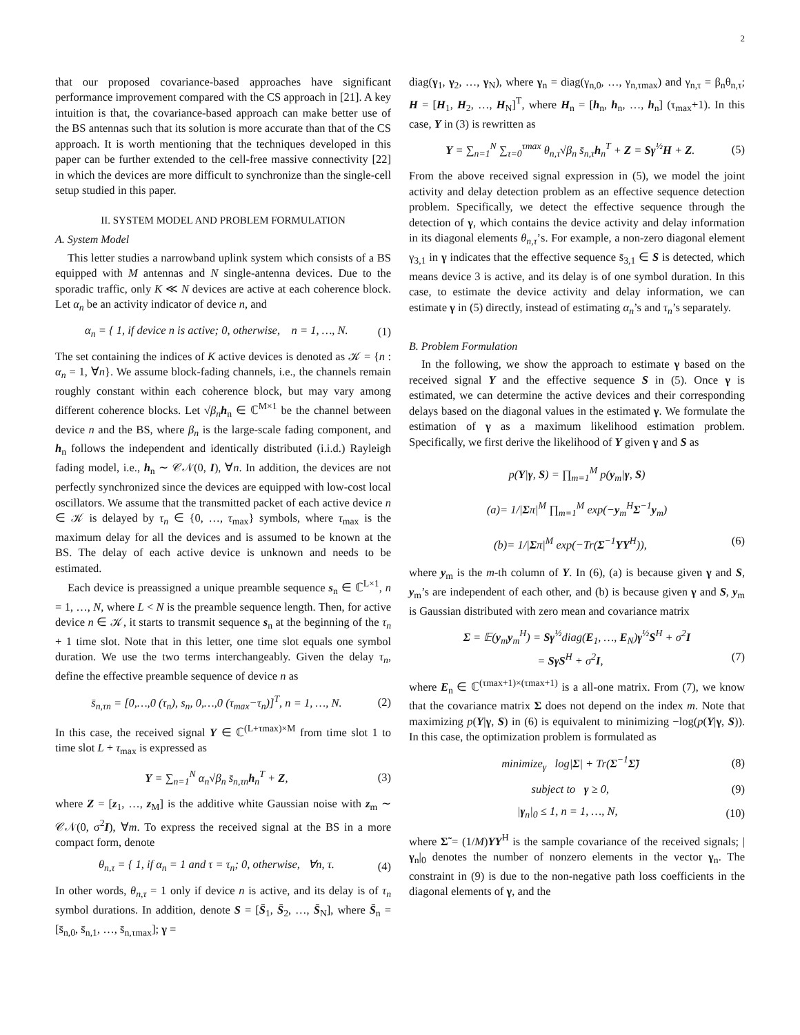2
that our proposed covariance-based approaches have significant performance improvement compared with the CS approach in [21]. A key intuition is that, the covariance-based approach can make better use of the BS antennas such that its solution is more accurate than that of the CS approach. It is worth mentioning that the techniques developed in this paper can be further extended to the cell-free massive connectivity [22] in which the devices are more difficult to synchronize than the single-cell setup studied in this paper.
II. SYSTEM MODEL AND PROBLEM FORMULATION
A. System Model
This letter studies a narrowband uplink system which consists of a BS equipped with M antennas and N single-antenna devices. Due to the sporadic traffic, only K ≪ N devices are active at each coherence block. Let α<sub>n</sub> be an activity indicator of device n, and
α<sub>n</sub> = { 1, if device n is active; 0, otherwise, n = 1, …, N.
(1)
The set containing the indices of K active devices is denoted as 𝒦 = {n : α<sub>n</sub> = 1, ∀n}. We assume block-fading channels, i.e., the channels remain roughly constant within each coherence block, but may vary among different coherence blocks. Let √β<sub>n</sub> h<sub>n</sub> ∈ ℂ<sup>M×1</sup> be the channel between device n and the BS, where β<sub>n</sub> is the large-scale fading component, and h<sub>n</sub> follows the independent and identically distributed (i.i.d.) Rayleigh fading model, i.e., h<sub>n</sub> ∼ 𝒞𝒩(0, I), ∀n. In addition, the devices are not perfectly synchronized since the devices are equipped with low-cost local oscillators. We assume that the transmitted packet of each active device n ∈ 𝒦 is delayed by τ<sub>n</sub> ∈ {0, …, τ<sub>max</sub>} symbols, where τ<sub>max</sub> is the maximum delay for all the devices and is assumed to be known at the BS. The delay of each active device is unknown and needs to be estimated.
Each device is preassigned a unique preamble sequence s<sub>n</sub> ∈ ℂ<sup>L×1</sup>, n = 1, …, N, where L < N is the preamble sequence length. Then, for active device n ∈ 𝒦, it starts to transmit sequence s<sub>n</sub> at the beginning of the τ<sub>n</sub> + 1 time slot. Note that in this letter, one time slot equals one symbol duration. We use the two terms interchangeably. Given the delay τ<sub>n</sub>, define the effective preamble sequence of device n as
s̄<sub>n,τn</sub> = [0,…,0 (τ<sub>n</sub>), s<sub>n</sub>, 0,…,0 (τ<sub>max</sub>−τ<sub>n</sub>)]<sup>T</sup>, n = 1, …, N.
(2)
In this case, the received signal Y ∈ ℂ<sup>(L+τmax)×M</sup> from time slot 1 to time slot L + τ<sub>max</sub> is expressed as
Y = ∑<sub>n=1</sub><sup>N</sup> α<sub>n</sub>√β<sub>n</sub> s̄<sub>n,τn</sub>h<sub>n</sub><sup>T</sup> + Z, (3)
where Z = [z<sub>1</sub>, …, z<sub>M</sub>] is the additive white Gaussian noise with z<sub>m</sub> ∼ 𝒞𝒩(0, σ<sup>2</sup>I), ∀m. To express the received signal at the BS in a more compact form, denote
θ<sub>n,τ</sub> = { 1, if α<sub>n</sub> = 1 and τ = τ<sub>n</sub>; 0, otherwise, ∀n, τ.
(4)
In other words, θ<sub>n,τ</sub> = 1 only if device n is active, and its delay is of τ<sub>n</sub> symbol durations. In addition, denote S = [S̄<sub>1</sub>, S̄<sub>2</sub>, …, S̄<sub>N</sub>], where S̄<sub>n</sub> = [s̄<sub>n,0</sub>, s̄<sub>n,1</sub>, …, s̄<sub>n,τmax</sub>]; γ =
diag(γ<sub>1</sub>, γ<sub>2</sub>, …, γ<sub>N</sub>), where γ<sub>n</sub> = diag(γ<sub>n,0</sub>, …, γ<sub>n,τmax</sub>) and γ<sub>n,τ</sub> = β<sub>n</sub>θ<sub>n,τ</sub>; H = [H<sub>1</sub>, H<sub>2</sub>, …, H<sub>N</sub>]<sup>T</sup>, where H<sub>n</sub> = [h<sub>n</sub>, h<sub>n</sub>, …, h<sub>n</sub>] (τ<sub>max</sub>+1). In this case, Y in (3) is rewritten as
Y = ∑<sub>n=1</sub><sup>N</sup> ∑<sub>τ=0</sub><sup>τmax</sup> θ<sub>n,τ</sub>√β<sub>n</sub> s̄<sub>n,τ</sub>h<sub>n</sub><sup>T</sup> + Z = Sγ<sup>½</sup>H + Z.
(5)
From the above received signal expression in (5), we model the joint activity and delay detection problem as an effective sequence detection problem. Specifically, we detect the effective sequence through the detection of γ, which contains the device activity and delay information in its diagonal elements θ<sub>n,τ</sub>’s. For example, a non-zero diagonal element γ<sub>3,1</sub> in γ indicates that the effective sequence s̄<sub>3,1</sub> ∈ S is detected, which means device 3 is active, and its delay is of one symbol duration. In this case, to estimate the device activity and delay information, we can estimate γ in (5) directly, instead of estimating α<sub>n</sub>’s and τ<sub>n</sub>’s separately.
B. Problem Formulation
In the following, we show the approach to estimate γ based on the received signal Y and the effective sequence S in (5). Once γ is estimated, we can determine the active devices and their corresponding delays based on the diagonal values in the estimated γ. We formulate the estimation of γ as a maximum likelihood estimation problem. Specifically, we first derive the likelihood of Y given γ and S as
p(Y|γ, S) = ∏<sub>m=1</sub><sup>M</sup> p(y<sub>m</sub>|γ, S)
(a)= 1/|Σπ|<sup>M</sup> ∏<sub>m=1</sub><sup>M</sup> exp(−y<sub>m</sub><sup>H</sup>Σ<sup>−1</sup>y<sub>m</sub>)
(b)= 1/|Σπ|<sup>M</sup> exp(−Tr(Σ<sup>−1</sup>YY<sup>H</sup>)), (6)
where y<sub>m</sub> is the m-th column of Y. In (6), (a) is because given γ and S, y<sub>m</sub>’s are independent of each other, and (b) is because given γ and S, y<sub>m</sub> is Gaussian distributed with zero mean and covariance matrix
Σ = 𝔼(y<sub>m</sub>y<sub>m</sub><sup>H</sup>) = Sγ<sup>½</sup>diag(E<sub>1</sub>, …, E<sub>N</sub>)γ<sup>½</sup>S<sup>H</sup> + σ<sup>2</sup>I
= SγS<sup>H</sup> + σ<sup>2</sup>I, (7)
where E<sub>n</sub> ∈ ℂ<sup>(τmax+1)×(τmax+1)</sup> is a all-one matrix. From (7), we know that the covariance matrix Σ does not depend on the index m. Note that maximizing p(Y|γ, S) in (6) is equivalent to minimizing −log(p(Y|γ, S)). In this case, the optimization problem is formulated as
minimize<sub>γ</sub> log|Σ| + Tr(Σ<sup>−1</sup>Σ̃) (8)
subject to γ ≥ 0, (9)
|γ<sub>n</sub>|<sub>0</sub> ≤ 1, n = 1, …, N, (10)
where Σ̃ = (1/M)YY<sup>H</sup> is the sample covariance of the received signals; |γ<sub>n</sub>|<sub>0</sub> denotes the number of nonzero elements in the vector γ<sub>n</sub>. The constraint in (9) is due to the non-negative path loss coefficients in the diagonal elements of γ, and the